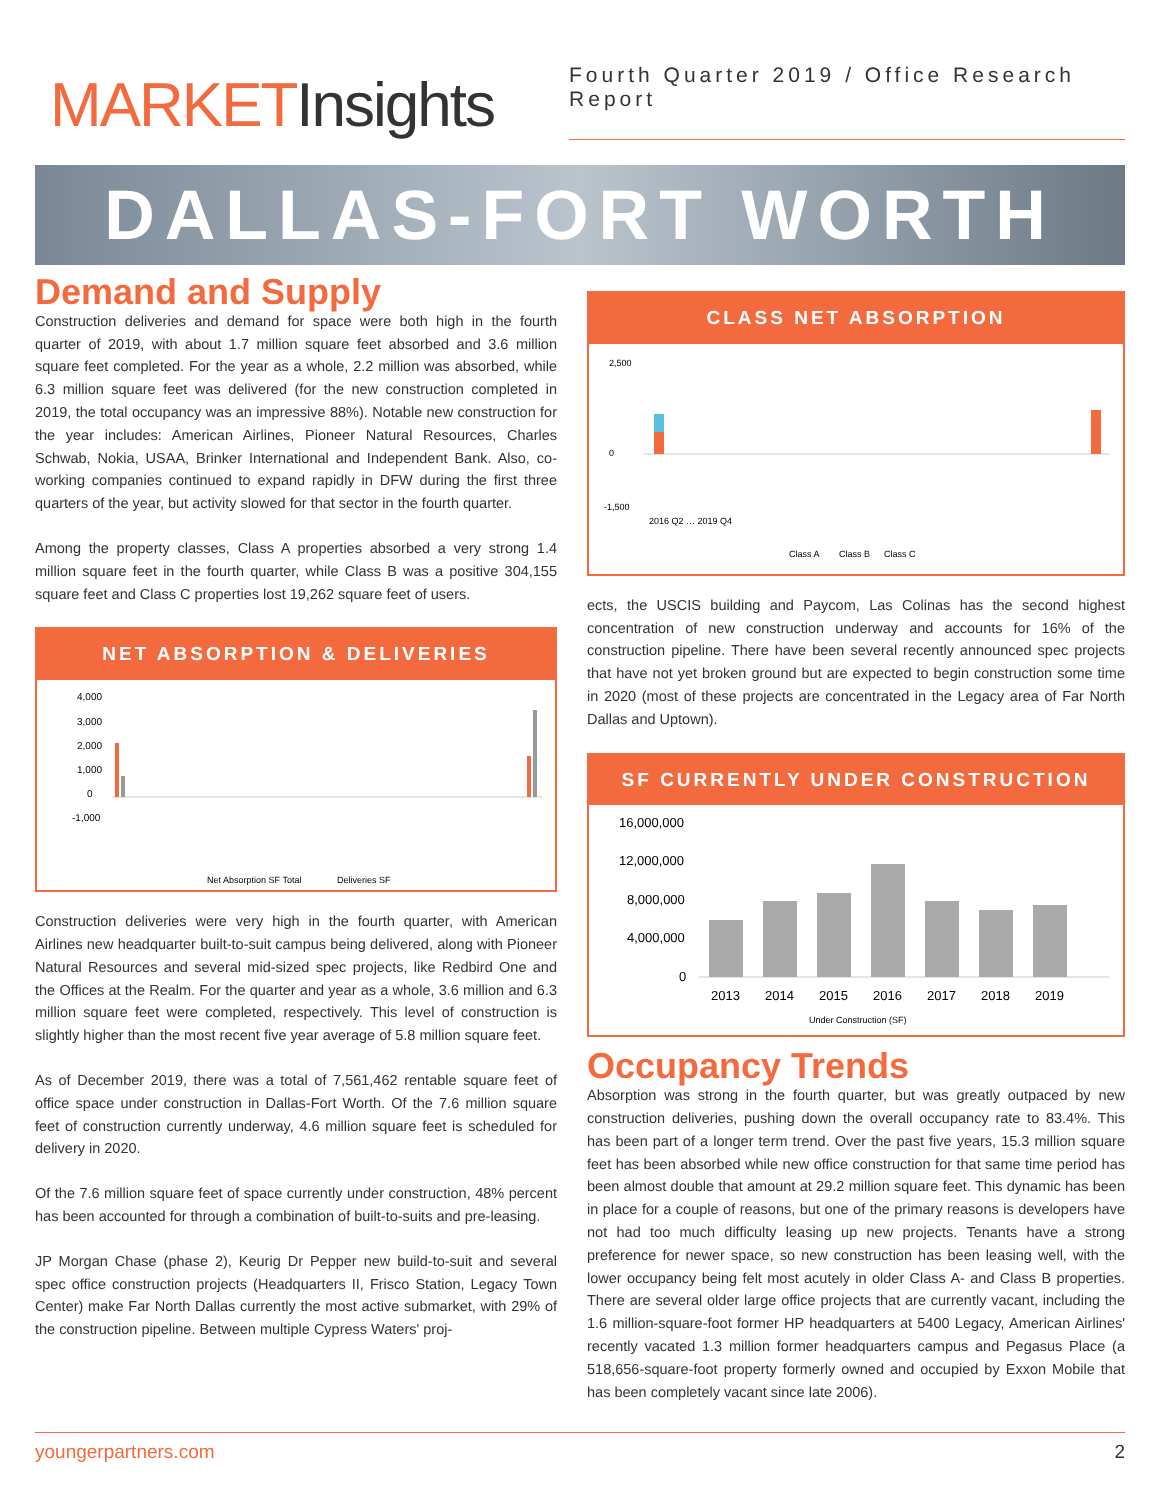MARKETInsights
Fourth Quarter 2019 / Office Research Report
DALLAS-FORT WORTH
Demand and Supply
Construction deliveries and demand for space were both high in the fourth quarter of 2019, with about 1.7 million square feet absorbed and 3.6 million square feet completed. For the year as a whole, 2.2 million was absorbed, while 6.3 million square feet was delivered (for the new construction completed in 2019, the total occupancy was an impressive 88%). Notable new construction for the year includes: American Airlines, Pioneer Natural Resources, Charles Schwab, Nokia, USAA, Brinker International and Independent Bank. Also, co-working companies continued to expand rapidly in DFW during the first three quarters of the year, but activity slowed for that sector in the fourth quarter.
Among the property classes, Class A properties absorbed a very strong 1.4 million square feet in the fourth quarter, while Class B was a positive 304,155 square feet and Class C properties lost 19,262 square feet of users.
NET ABSORPTION & DELIVERIES
4,000
3,000
2,000
1,000
0
-1,000
Net Absorption SF Total
Deliveries SF
Construction deliveries were very high in the fourth quarter, with American Airlines new headquarter built-to-suit campus being delivered, along with Pioneer Natural Resources and several mid-sized spec projects, like Redbird One and the Offices at the Realm. For the quarter and year as a whole, 3.6 million and 6.3 million square feet were completed, respectively. This level of construction is slightly higher than the most recent five year average of 5.8 million square feet.
As of December 2019, there was a total of 7,561,462 rentable square feet of office space under construction in Dallas-Fort Worth. Of the 7.6 million square feet of construction currently underway, 4.6 million square feet is scheduled for delivery in 2020.
Of the 7.6 million square feet of space currently under construction, 48% percent has been accounted for through a combination of built-to-suits and pre-leasing.
JP Morgan Chase (phase 2), Keurig Dr Pepper new build-to-suit and several spec office construction projects (Headquarters II, Frisco Station, Legacy Town Center) make Far North Dallas currently the most active submarket, with 29% of the construction pipeline. Between multiple Cypress Waters' proj-
CLASS NET ABSORPTION
2,500
0
-1,500
Class A
Class B
Class C
2016 Q2 … 2019 Q4
ects, the USCIS building and Paycom, Las Colinas has the second highest concentration of new construction underway and accounts for 16% of the construction pipeline. There have been several recently announced spec projects that have not yet broken ground but are expected to begin construction some time in 2020 (most of these projects are concentrated in the Legacy area of Far North Dallas and Uptown).
SF CURRENTLY UNDER CONSTRUCTION
16,000,000
12,000,000
8,000,000
4,000,000
0
2013
2014
2015
2016
2017
2018
2019
Under Construction (SF)
Occupancy Trends
Absorption was strong in the fourth quarter, but was greatly outpaced by new construction deliveries, pushing down the overall occupancy rate to 83.4%. This has been part of a longer term trend. Over the past five years, 15.3 million square feet has been absorbed while new office construction for that same time period has been almost double that amount at 29.2 million square feet. This dynamic has been in place for a couple of reasons, but one of the primary reasons is developers have not had too much difficulty leasing up new projects. Tenants have a strong preference for newer space, so new construction has been leasing well, with the lower occupancy being felt most acutely in older Class A- and Class B properties. There are several older large office projects that are currently vacant, including the 1.6 million-square-foot former HP headquarters at 5400 Legacy, American Airlines' recently vacated 1.3 million former headquarters campus and Pegasus Place (a 518,656-square-foot property formerly owned and occupied by Exxon Mobile that has been completely vacant since late 2006).
youngerpartners.com 2